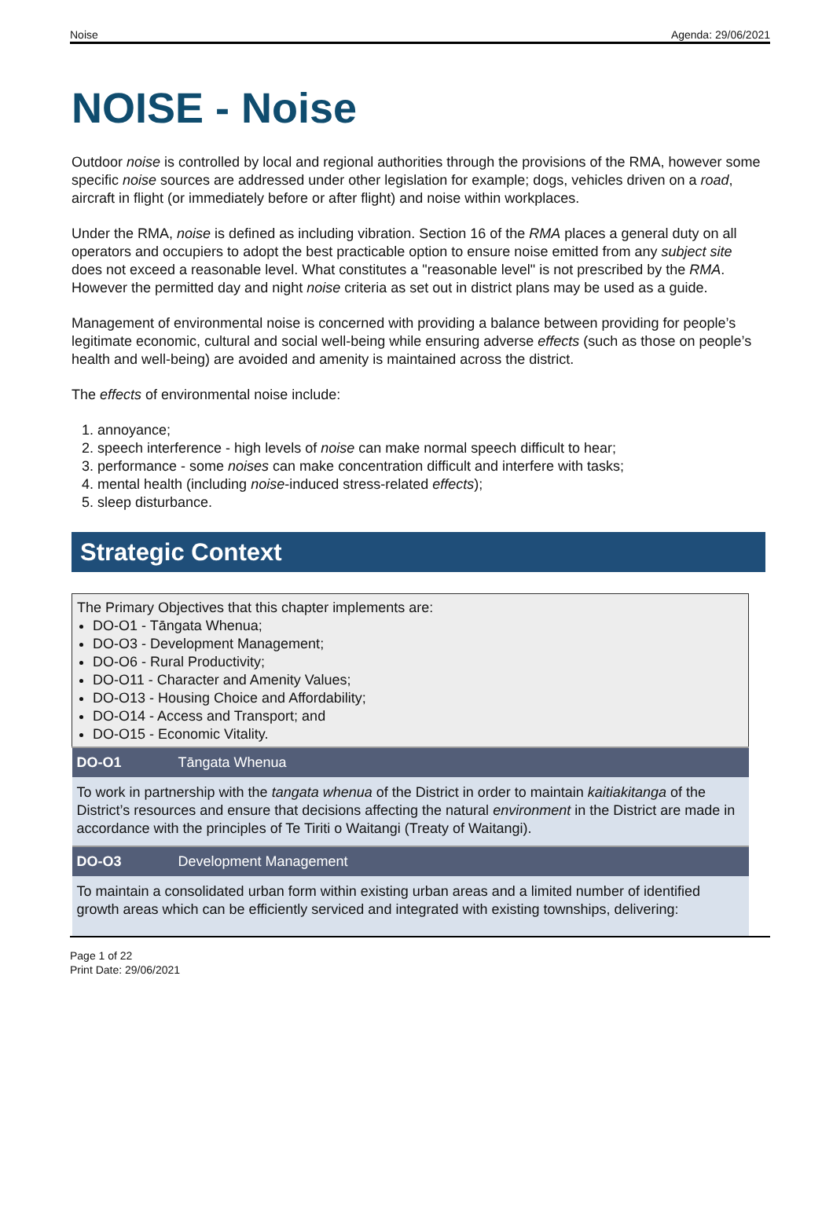Noise Agenda: 29/06/2021
NOISE - Noise
Outdoor noise is controlled by local and regional authorities through the provisions of the RMA, however some specific noise sources are addressed under other legislation for example; dogs, vehicles driven on a road, aircraft in flight (or immediately before or after flight) and noise within workplaces.
Under the RMA, noise is defined as including vibration. Section 16 of the RMA places a general duty on all operators and occupiers to adopt the best practicable option to ensure noise emitted from any subject site does not exceed a reasonable level. What constitutes a "reasonable level" is not prescribed by the RMA. However the permitted day and night noise criteria as set out in district plans may be used as a guide.
Management of environmental noise is concerned with providing a balance between providing for people’s legitimate economic, cultural and social well-being while ensuring adverse effects (such as those on people’s health and well-being) are avoided and amenity is maintained across the district.
The effects of environmental noise include:
1. annoyance;
2. speech interference - high levels of noise can make normal speech difficult to hear;
3. performance - some noises can make concentration difficult and interfere with tasks;
4. mental health (including noise-induced stress-related effects);
5. sleep disturbance.
Strategic Context
| The Primary Objectives that this chapter implements are: DO-O1 - Tāngata Whenua; DO-O3 - Development Management; DO-O6 - Rural Productivity; DO-O11 - Character and Amenity Values; DO-O13 - Housing Choice and Affordability; DO-O14 - Access and Transport; and DO-O15 - Economic Vitality. | |
| DO-O1 | Tāngata Whenua |
| To work in partnership with the tangata whenua of the District in order to maintain kaitiakitanga of the District’s resources and ensure that decisions affecting the natural environment in the District are made in accordance with the principles of Te Tiriti o Waitangi (Treaty of Waitangi). | |
| DO-O3 | Development Management |
| To maintain a consolidated urban form within existing urban areas and a limited number of identified growth areas which can be efficiently serviced and integrated with existing townships, delivering: | |
Page 1 of 22
Print Date: 29/06/2021